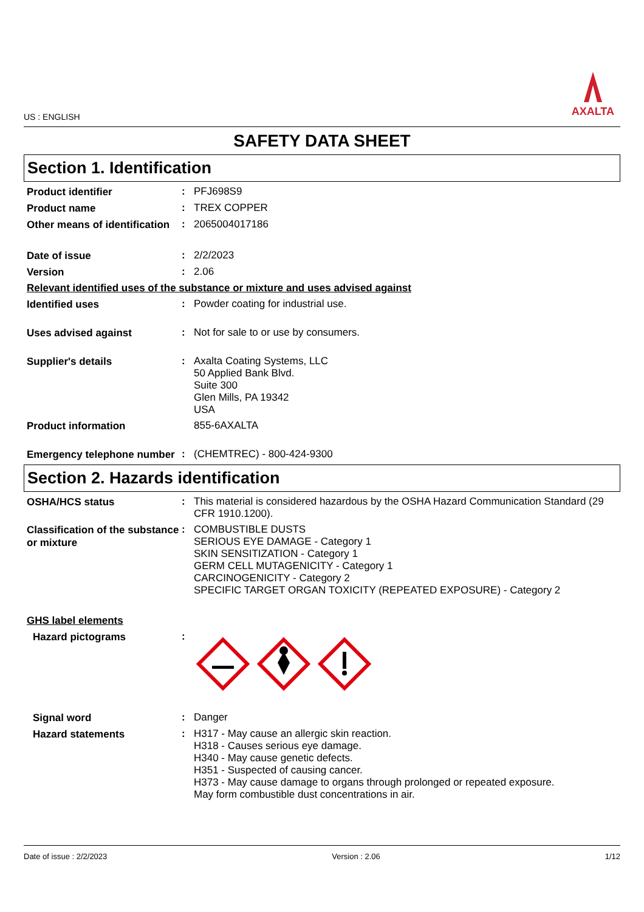US : ENGLISH
AXALTA
SAFETY DATA SHEET
Section 1. Identification
Product identifier
:
PFJ698S9
Product name
:
TREX COPPER
Other means of identification
:
2065004017186
Date of issue
:
2/2/2023
Version
:
2.06
Relevant identified uses of the substance or mixture and uses advised against
Identified uses
:
Powder coating for industrial use.
Uses advised against
:
Not for sale to or use by consumers.
Supplier's details
:
Axalta Coating Systems, LLC
50 Applied Bank Blvd.
Suite 300
Glen Mills, PA 19342
USA
Product information
855-6AXALTA
Emergency telephone number
:
(CHEMTREC) - 800-424-9300
Section 2. Hazards identification
OSHA/HCS status
:
This material is considered hazardous by the OSHA Hazard Communication Standard (29 CFR 1910.1200).
Classification of the substance or mixture
:
COMBUSTIBLE DUSTS
SERIOUS EYE DAMAGE - Category 1
SKIN SENSITIZATION - Category 1
GERM CELL MUTAGENICITY - Category 1
CARCINOGENICITY - Category 2
SPECIFIC TARGET ORGAN TOXICITY (REPEATED EXPOSURE) - Category 2
GHS label elements
Hazard pictograms
:
Signal word
:
Danger
Hazard statements
:
H317 - May cause an allergic skin reaction.
H318 - Causes serious eye damage.
H340 - May cause genetic defects.
H351 - Suspected of causing cancer.
H373 - May cause damage to organs through prolonged or repeated exposure.
May form combustible dust concentrations in air.
Date of issue : 2/2/2023 Version : 2.06 1/12